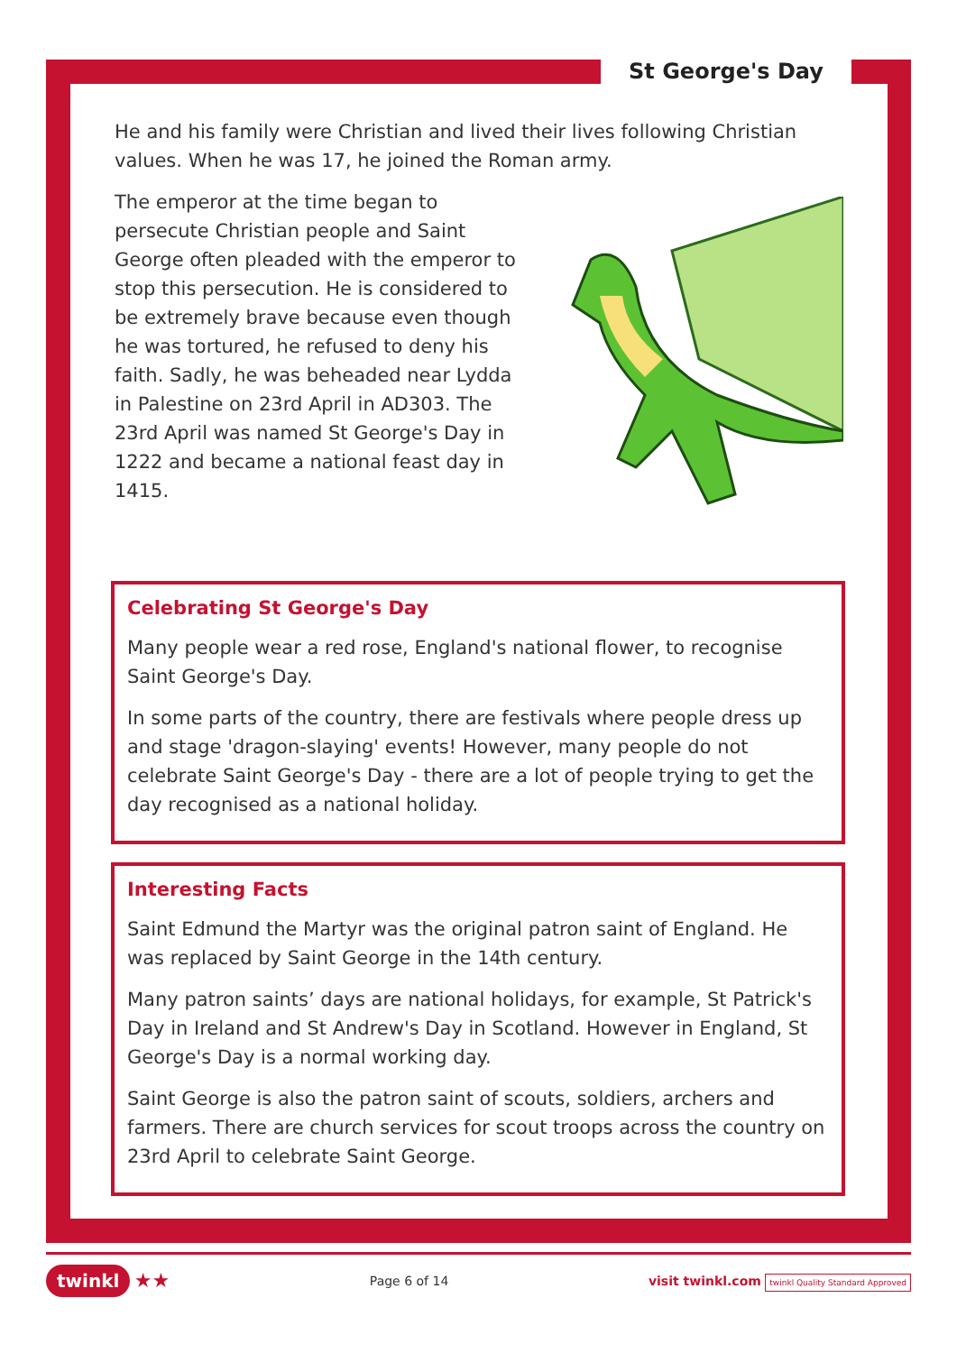St George's Day
He and his family were Christian and lived their lives following Christian values. When he was 17, he joined the Roman army.
The emperor at the time began to persecute Christian people and Saint George often pleaded with the emperor to stop this persecution. He is considered to be extremely brave because even though he was tortured, he refused to deny his faith. Sadly, he was beheaded near Lydda in Palestine on 23rd April in AD303. The 23rd April was named St George's Day in 1222 and became a national feast day in 1415.
Celebrating St George's Day
Many people wear a red rose, England's national flower, to recognise Saint George's Day.
In some parts of the country, there are festivals where people dress up and stage 'dragon-slaying' events! However, many people do not celebrate Saint George's Day - there are a lot of people trying to get the day recognised as a national holiday.
Interesting Facts
Saint Edmund the Martyr was the original patron saint of England. He was replaced by Saint George in the 14th century.
Many patron saints’ days are national holidays, for example, St Patrick's Day in Ireland and St Andrew's Day in Scotland. However in England, St George's Day is a normal working day.
Saint George is also the patron saint of scouts, soldiers, archers and farmers. There are church services for scout troops across the country on 23rd April to celebrate Saint George.
twinkl ★★ Page 6 of 14 visit twinkl.com twinkl Quality Standard Approved